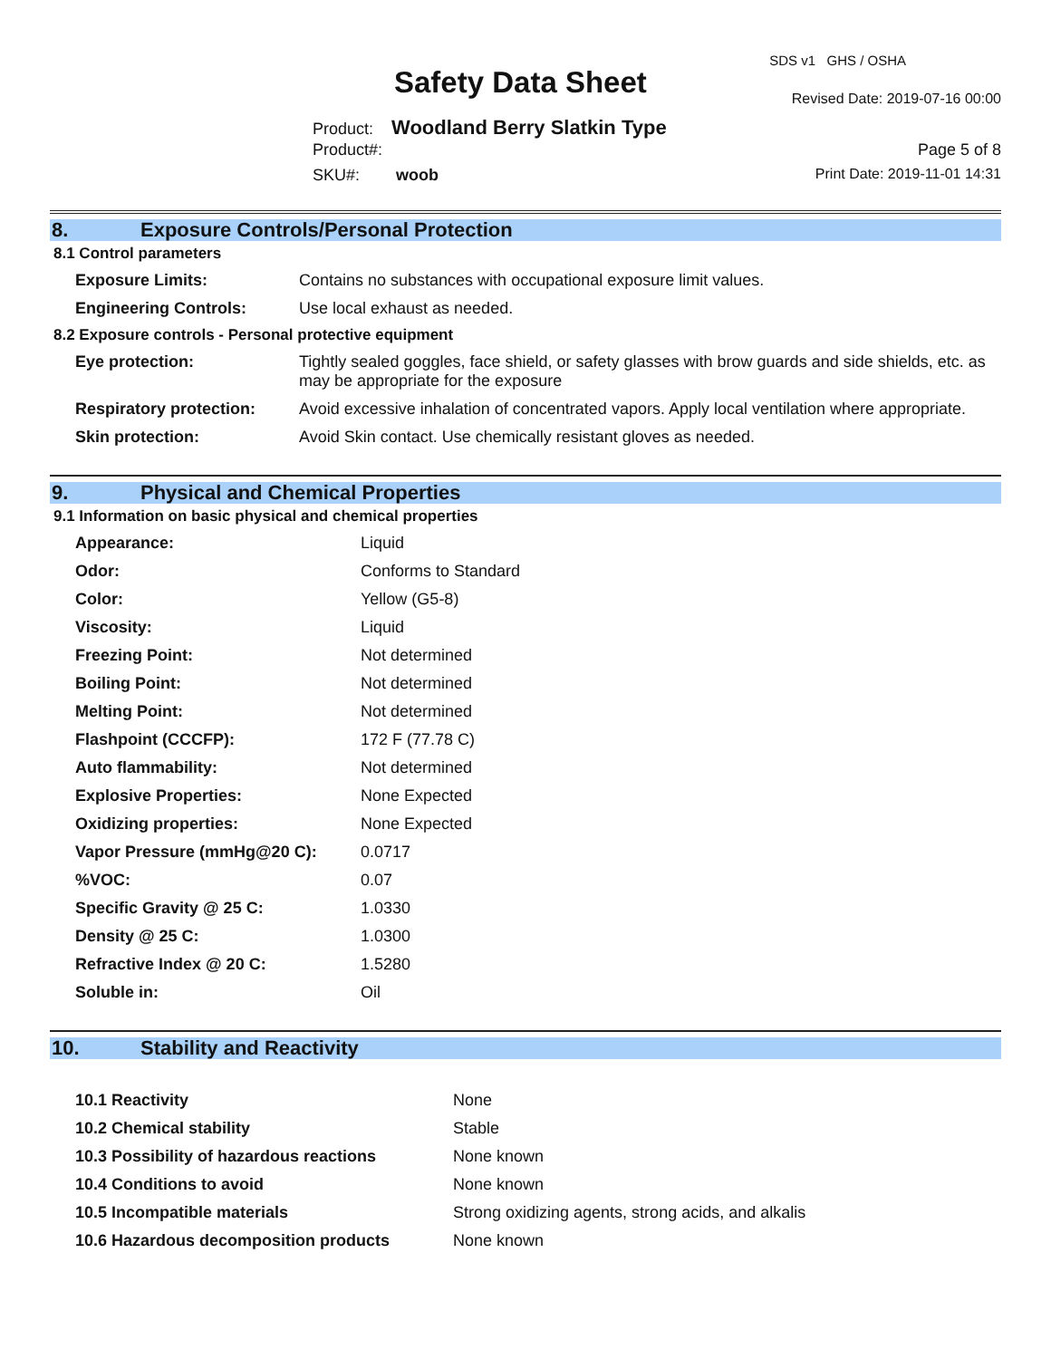SDS v1 GHS / OSHA
Safety Data Sheet Revised Date: 2019-07-16 00:00
Product: Woodland Berry Slatkin Type
Product#: Page 5 of 8
SKU#: woob Print Date: 2019-11-01 14:31
8. Exposure Controls/Personal Protection
8.1 Control parameters
| Exposure Limits: | Contains no substances with occupational exposure limit values. |
| Engineering Controls: | Use local exhaust as needed. |
8.2 Exposure controls - Personal protective equipment
| Eye protection: | Tightly sealed goggles, face shield, or safety glasses with brow guards and side shields, etc. as may be appropriate for the exposure |
| Respiratory protection: | Avoid excessive inhalation of concentrated vapors. Apply local ventilation where appropriate. |
| Skin protection: | Avoid Skin contact. Use chemically resistant gloves as needed. |
9. Physical and Chemical Properties
9.1 Information on basic physical and chemical properties
| Appearance: | Liquid |
| Odor: | Conforms to Standard |
| Color: | Yellow (G5-8) |
| Viscosity: | Liquid |
| Freezing Point: | Not determined |
| Boiling Point: | Not determined |
| Melting Point: | Not determined |
| Flashpoint (CCCFP): | 172 F (77.78 C) |
| Auto flammability: | Not determined |
| Explosive Properties: | None Expected |
| Oxidizing properties: | None Expected |
| Vapor Pressure (mmHg@20 C): | 0.0717 |
| %VOC: | 0.07 |
| Specific Gravity @ 25 C: | 1.0330 |
| Density @ 25 C: | 1.0300 |
| Refractive Index @ 20 C: | 1.5280 |
| Soluble in: | Oil |
10. Stability and Reactivity
| 10.1 Reactivity | None |
| 10.2 Chemical stability | Stable |
| 10.3 Possibility of hazardous reactions | None known |
| 10.4 Conditions to avoid | None known |
| 10.5 Incompatible materials | Strong oxidizing agents, strong acids, and alkalis |
| 10.6 Hazardous decomposition products | None known |